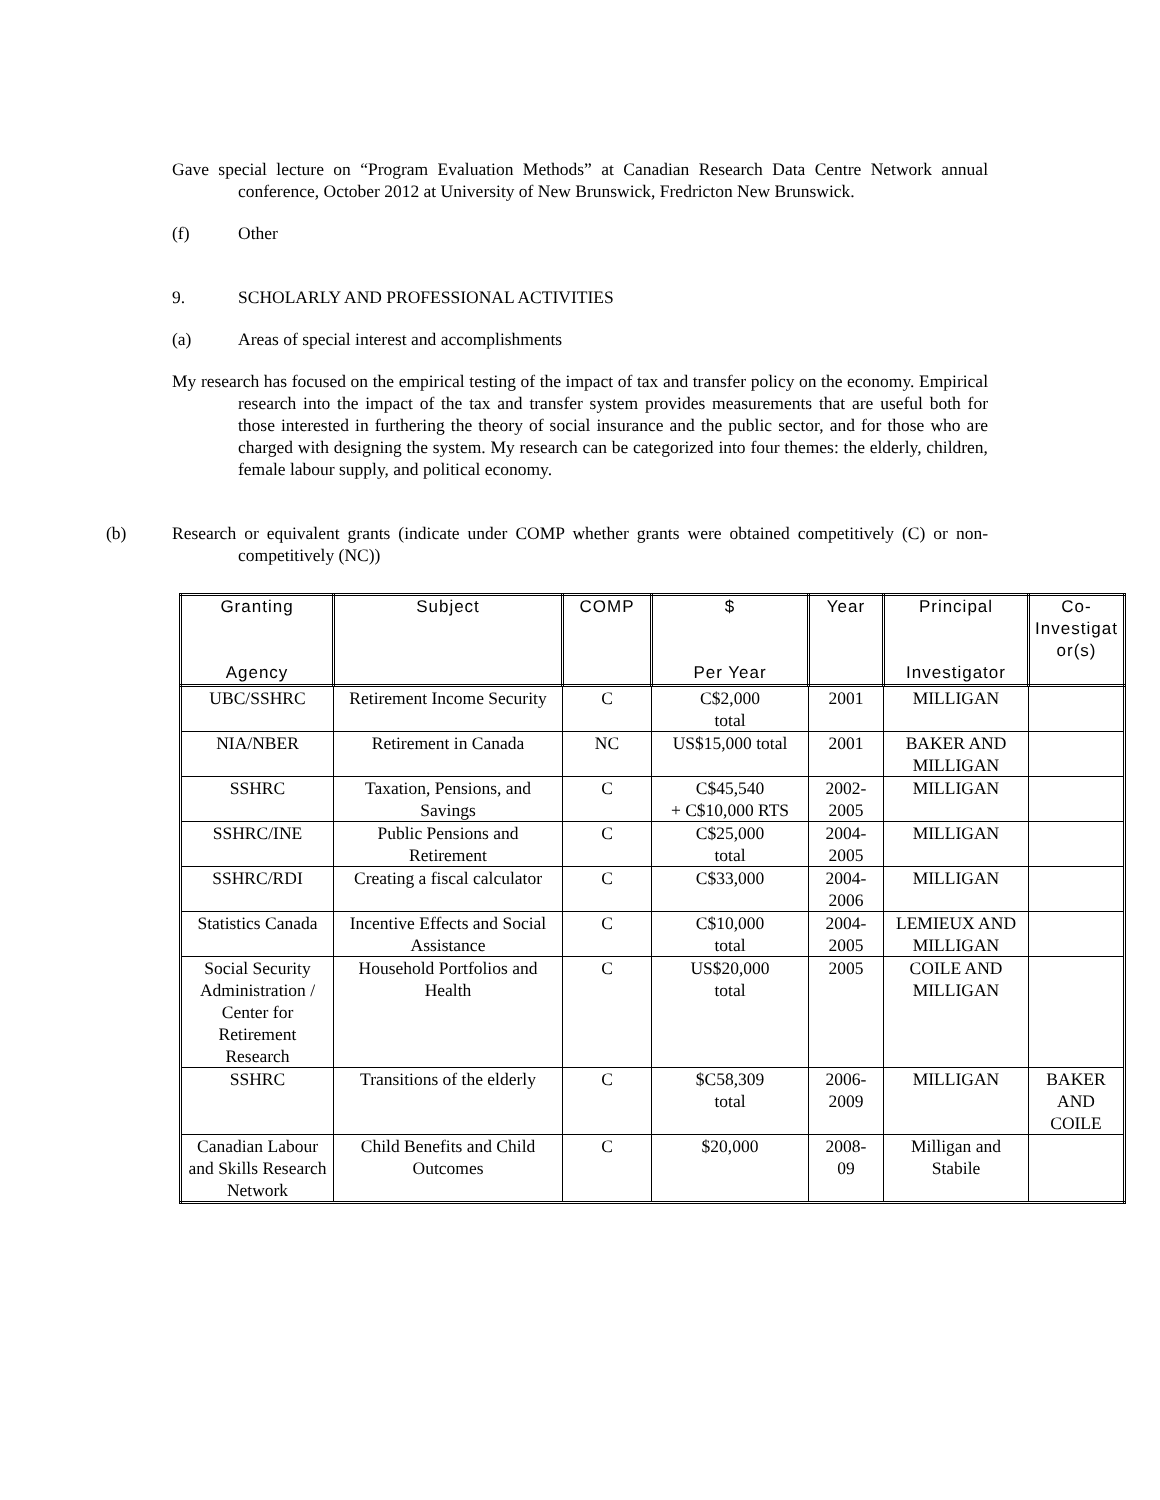Gave special lecture on “Program Evaluation Methods” at Canadian Research Data Centre Network annual conference, October 2012 at University of New Brunswick, Fredricton New Brunswick.
(f) Other
9. SCHOLARLY AND PROFESSIONAL ACTIVITIES
(a) Areas of special interest and accomplishments
My research has focused on the empirical testing of the impact of tax and transfer policy on the economy. Empirical research into the impact of the tax and transfer system provides measurements that are useful both for those interested in furthering the theory of social insurance and the public sector, and for those who are charged with designing the system. My research can be categorized into four themes: the elderly, children, female labour supply, and political economy.
(b) Research or equivalent grants (indicate under COMP whether grants were obtained competitively (C) or non-competitively (NC))
| Granting Agency | Subject | COMP | $ Per Year | Year | Principal Investigator | Co-Investigat or(s) |
| --- | --- | --- | --- | --- | --- | --- |
| UBC/SSHRC | Retirement Income Security | C | C$2,000 total | 2001 | MILLIGAN | |
| NIA/NBER | Retirement in Canada | NC | US$15,000 total | 2001 | BAKER AND MILLIGAN | |
| SSHRC | Taxation, Pensions, and Savings | C | C$45,540 + C$10,000 RTS | 2002- 2005 | MILLIGAN | |
| SSHRC/INE | Public Pensions and Retirement | C | C$25,000 total | 2004- 2005 | MILLIGAN | |
| SSHRC/RDI | Creating a fiscal calculator | C | C$33,000 | 2004- 2006 | MILLIGAN | |
| Statistics Canada | Incentive Effects and Social Assistance | C | C$10,000 total | 2004- 2005 | LEMIEUX AND MILLIGAN | |
| Social Security Administration / Center for Retirement Research | Household Portfolios and Health | C | US$20,000 total | 2005 | COILE AND MILLIGAN | |
| SSHRC | Transitions of the elderly | C | $C58,309 total | 2006- 2009 | MILLIGAN | BAKER AND COILE |
| Canadian Labour and Skills Research Network | Child Benefits and Child Outcomes | C | $20,000 | 2008- 09 | Milligan and Stabile | |